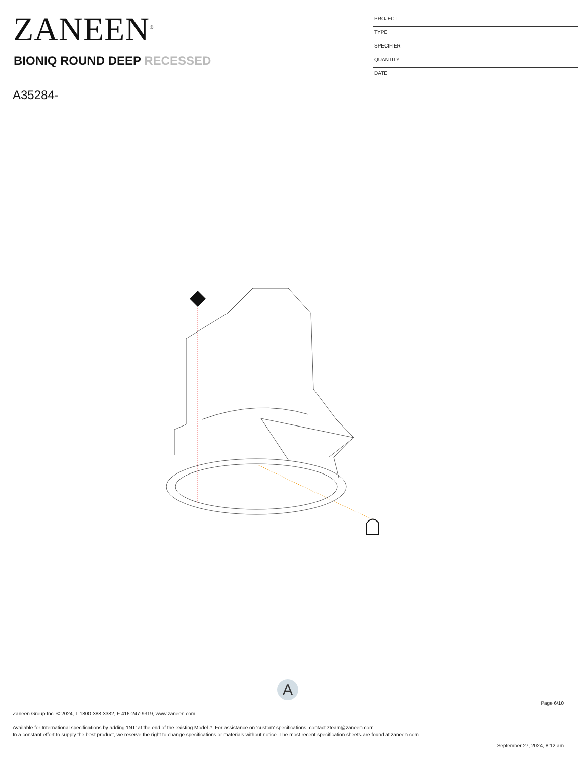ZANEEN<sup>®</sup>
BIONIQ ROUND DEEP RECESSED
A35284-
PROJECT
TYPE
SPECIFIER
QUANTITY
DATE
A
Page 6/10
Zaneen Group Inc. © 2024, T 1800-388-3382, F 416-247-9319, www.zaneen.com
Available for International specifications by adding ‘INT’ at the end of the existing Model #. For assistance on ‘custom’ specifications, contact zteam@zaneen.com.
In a constant effort to supply the best product, we reserve the right to change specifications or materials without notice. The most recent specification sheets are found at zaneen.com
September 27, 2024, 8:12 am